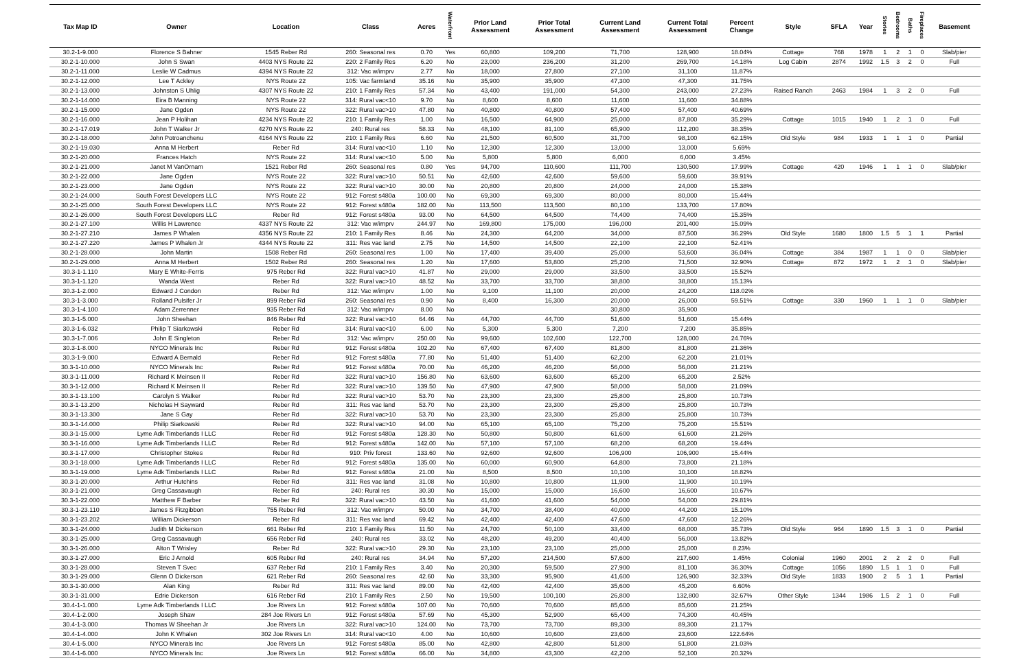| Tax Map ID | Owner | Location | Class | Acres | Waterfront | Prior Land Assessment | Prior Total Assessment | Current Land Assessment | Current Total Assessment | Percent Change | Style | SFLA | Year | Stories | Bedrooms | Baths | Fireplaces | Basement |
| --- | --- | --- | --- | --- | --- | --- | --- | --- | --- | --- | --- | --- | --- | --- | --- | --- | --- | --- |
| 30.2-1-9.000 | Florence S Bahner | 1545 Reber Rd | 260: Seasonal res | 0.70 | Yes | 60,800 | 109,200 | 71,700 | 128,900 | 18.04% | Cottage | 768 | 1978 | 1 | 2 | 1 | 0 | Slab/pier |
| 30.2-1-10.000 | John S Swan | 4403 NYS Route 22 | 220: 2 Family Res | 6.20 | No | 23,000 | 236,200 | 31,200 | 269,700 | 14.18% | Log Cabin | 2874 | 1992 | 1.5 | 3 | 2 | 0 | Full |
| 30.2-1-11.000 | Leslie W Cadmus | 4394 NYS Route 22 | 312: Vac w/imprv | 2.77 | No | 18,000 | 27,800 | 27,100 | 31,100 | 11.87% | | | | | | | | |
| 30.2-1-12.000 | Lee T Ackley | NYS Route 22 | 105: Vac farmland | 35.16 | No | 35,900 | 35,900 | 47,300 | 47,300 | 31.75% | | | | | | | | |
| 30.2-1-13.000 | Johnston S Uhlig | 4307 NYS Route 22 | 210: 1 Family Res | 57.34 | No | 43,400 | 191,000 | 54,300 | 243,000 | 27.23% | Raised Ranch | 2463 | 1984 | 1 | 3 | 2 | 0 | Full |
| 30.2-1-14.000 | Eira B Manning | NYS Route 22 | 314: Rural vac<10 | 9.70 | No | 8,600 | 8,600 | 11,600 | 11,600 | 34.88% | | | | | | | | |
| 30.2-1-15.000 | Jane Ogden | NYS Route 22 | 322: Rural vac>10 | 47.80 | No | 40,800 | 40,800 | 57,400 | 57,400 | 40.69% | | | | | | | | |
| 30.2-1-16.000 | Jean P Holihan | 4234 NYS Route 22 | 210: 1 Family Res | 1.00 | No | 16,500 | 64,900 | 25,000 | 87,800 | 35.29% | Cottage | 1015 | 1940 | 1 | 2 | 1 | 0 | Full |
| 30.2-1-17.019 | John T Walker Jr | 4270 NYS Route 22 | 240: Rural res | 58.33 | No | 48,100 | 81,100 | 65,900 | 112,200 | 38.35% | | | | | | | | |
| 30.2-1-18.000 | John Potroanchenu | 4164 NYS Route 22 | 210: 1 Family Res | 6.60 | No | 21,500 | 60,500 | 31,700 | 98,100 | 62.15% | Old Style | 984 | 1933 | 1 | 1 | 1 | 0 | Partial |
| 30.2-1-19.030 | Anna M Herbert | Reber Rd | 314: Rural vac<10 | 1.10 | No | 12,300 | 12,300 | 13,000 | 13,000 | 5.69% | | | | | | | | |
| 30.2-1-20.000 | Frances Hatch | NYS Route 22 | 314: Rural vac<10 | 5.00 | No | 5,800 | 5,800 | 6,000 | 6,000 | 3.45% | | | | | | | | |
| 30.2-1-21.000 | Janet M VanOrnam | 1521 Reber Rd | 260: Seasonal res | 0.80 | Yes | 94,700 | 110,600 | 111,700 | 130,500 | 17.99% | Cottage | 420 | 1946 | 1 | 1 | 1 | 0 | Slab/pier |
| 30.2-1-22.000 | Jane Ogden | NYS Route 22 | 322: Rural vac>10 | 50.51 | No | 42,600 | 42,600 | 59,600 | 59,600 | 39.91% | | | | | | | | |
| 30.2-1-23.000 | Jane Ogden | NYS Route 22 | 322: Rural vac>10 | 30.00 | No | 20,800 | 20,800 | 24,000 | 24,000 | 15.38% | | | | | | | | |
| 30.2-1-24.000 | South Forest Developers LLC | NYS Route 22 | 912: Forest s480a | 100.00 | No | 69,300 | 69,300 | 80,000 | 80,000 | 15.44% | | | | | | | | |
| 30.2-1-25.000 | South Forest Developers LLC | NYS Route 22 | 912: Forest s480a | 182.00 | No | 113,500 | 113,500 | 80,100 | 133,700 | 17.80% | | | | | | | | |
| 30.2-1-26.000 | South Forest Developers LLC | Reber Rd | 912: Forest s480a | 93.00 | No | 64,500 | 64,500 | 74,400 | 74,400 | 15.35% | | | | | | | | |
| 30.2-1-27.100 | Willis H Lawrence | 4337 NYS Route 22 | 312: Vac w/imprv | 244.97 | No | 169,800 | 175,000 | 196,000 | 201,400 | 15.09% | | | | | | | | |
| 30.2-1-27.210 | James P Whalen | 4356 NYS Route 22 | 210: 1 Family Res | 8.46 | No | 24,300 | 64,200 | 34,000 | 87,500 | 36.29% | Old Style | 1680 | 1800 | 1.5 | 5 | 1 | 1 | Partial |
| 30.2-1-27.220 | James P Whalen Jr | 4344 NYS Route 22 | 311: Res vac land | 2.75 | No | 14,500 | 14,500 | 22,100 | 22,100 | 52.41% | | | | | | | | |
| 30.2-1-28.000 | John Martin | 1508 Reber Rd | 260: Seasonal res | 1.00 | No | 17,400 | 39,400 | 25,000 | 53,600 | 36.04% | Cottage | 384 | 1987 | 1 | 1 | 0 | 0 | Slab/pier |
| 30.2-1-29.000 | Anna M Herbert | 1502 Reber Rd | 260: Seasonal res | 1.20 | No | 17,600 | 53,800 | 25,200 | 71,500 | 32.90% | Cottage | 872 | 1972 | 1 | 2 | 1 | 0 | Slab/pier |
| 30.3-1-1.110 | Mary E White-Ferris | 975 Reber Rd | 322: Rural vac>10 | 41.87 | No | 29,000 | 29,000 | 33,500 | 33,500 | 15.52% | | | | | | | | |
| 30.3-1-1.120 | Wanda West | Reber Rd | 322: Rural vac>10 | 48.52 | No | 33,700 | 33,700 | 38,800 | 38,800 | 15.13% | | | | | | | | |
| 30.3-1-2.000 | Edward J Condon | Reber Rd | 312: Vac w/imprv | 1.00 | No | 9,100 | 11,100 | 20,000 | 24,200 | 118.02% | | | | | | | | |
| 30.3-1-3.000 | Rolland Pulsifer Jr | 899 Reber Rd | 260: Seasonal res | 0.90 | No | 8,400 | 16,300 | 20,000 | 26,000 | 59.51% | Cottage | 330 | 1960 | 1 | 1 | 1 | 0 | Slab/pier |
| 30.3-1-4.100 | Adam Zerrenner | 935 Reber Rd | 312: Vac w/imprv | 8.00 | No | | | 30,800 | 35,900 | | | | | | | | | |
| 30.3-1-5.000 | John Sheehan | 846 Reber Rd | 322: Rural vac>10 | 64.46 | No | 44,700 | 44,700 | 51,600 | 51,600 | 15.44% | | | | | | | | |
| 30.3-1-6.032 | Philip T Siarkowski | Reber Rd | 314: Rural vac<10 | 6.00 | No | 5,300 | 5,300 | 7,200 | 7,200 | 35.85% | | | | | | | | |
| 30.3-1-7.006 | John E Singleton | Reber Rd | 312: Vac w/imprv | 250.00 | No | 99,600 | 102,600 | 122,700 | 128,000 | 24.76% | | | | | | | | |
| 30.3-1-8.000 | NYCO Minerals Inc | Reber Rd | 912: Forest s480a | 102.20 | No | 67,400 | 67,400 | 81,800 | 81,800 | 21.36% | | | | | | | | |
| 30.3-1-9.000 | Edward A Bernald | Reber Rd | 912: Forest s480a | 77.80 | No | 51,400 | 51,400 | 62,200 | 62,200 | 21.01% | | | | | | | | |
| 30.3-1-10.000 | NYCO Minerals Inc | Reber Rd | 912: Forest s480a | 70.00 | No | 46,200 | 46,200 | 56,000 | 56,000 | 21.21% | | | | | | | | |
| 30.3-1-11.000 | Richard K Meinsen II | Reber Rd | 322: Rural vac>10 | 156.80 | No | 63,600 | 63,600 | 65,200 | 65,200 | 2.52% | | | | | | | | |
| 30.3-1-12.000 | Richard K Meinsen II | Reber Rd | 322: Rural vac>10 | 139.50 | No | 47,900 | 47,900 | 58,000 | 58,000 | 21.09% | | | | | | | | |
| 30.3-1-13.100 | Carolyn S Walker | Reber Rd | 322: Rural vac>10 | 53.70 | No | 23,300 | 23,300 | 25,800 | 25,800 | 10.73% | | | | | | | | |
| 30.3-1-13.200 | Nicholas H Sayward | Reber Rd | 311: Res vac land | 53.70 | No | 23,300 | 23,300 | 25,800 | 25,800 | 10.73% | | | | | | | | |
| 30.3-1-13.300 | Jane S Gay | Reber Rd | 322: Rural vac>10 | 53.70 | No | 23,300 | 23,300 | 25,800 | 25,800 | 10.73% | | | | | | | | |
| 30.3-1-14.000 | Philip Siarkowski | Reber Rd | 322: Rural vac>10 | 94.00 | No | 65,100 | 65,100 | 75,200 | 75,200 | 15.51% | | | | | | | | |
| 30.3-1-15.000 | Lyme Adk Timberlands I LLC | Reber Rd | 912: Forest s480a | 128.30 | No | 50,800 | 50,800 | 61,600 | 61,600 | 21.26% | | | | | | | | |
| 30.3-1-16.000 | Lyme Adk Timberlands I LLC | Reber Rd | 912: Forest s480a | 142.00 | No | 57,100 | 57,100 | 68,200 | 68,200 | 19.44% | | | | | | | | |
| 30.3-1-17.000 | Christopher Stokes | Reber Rd | 910: Priv forest | 133.60 | No | 92,600 | 92,600 | 106,900 | 106,900 | 15.44% | | | | | | | | |
| 30.3-1-18.000 | Lyme Adk Timberlands I LLC | Reber Rd | 912: Forest s480a | 135.00 | No | 60,000 | 60,900 | 64,800 | 73,800 | 21.18% | | | | | | | | |
| 30.3-1-19.000 | Lyme Adk Timberlands I LLC | Reber Rd | 912: Forest s480a | 21.00 | No | 8,500 | 8,500 | 10,100 | 10,100 | 18.82% | | | | | | | | |
| 30.3-1-20.000 | Arthur Hutchins | Reber Rd | 311: Res vac land | 31.08 | No | 10,800 | 10,800 | 11,900 | 11,900 | 10.19% | | | | | | | | |
| 30.3-1-21.000 | Greg Cassavaugh | Reber Rd | 240: Rural res | 30.30 | No | 15,000 | 15,000 | 16,600 | 16,600 | 10.67% | | | | | | | | |
| 30.3-1-22.000 | Matthew F Barber | Reber Rd | 322: Rural vac>10 | 43.50 | No | 41,600 | 41,600 | 54,000 | 54,000 | 29.81% | | | | | | | | |
| 30.3-1-23.110 | James S Fitzgibbon | 755 Reber Rd | 312: Vac w/imprv | 50.00 | No | 34,700 | 38,400 | 40,000 | 44,200 | 15.10% | | | | | | | | |
| 30.3-1-23.202 | William Dickerson | Reber Rd | 311: Res vac land | 69.42 | No | 42,400 | 42,400 | 47,600 | 47,600 | 12.26% | | | | | | | | |
| 30.3-1-24.000 | Judith M Dickerson | 661 Reber Rd | 210: 1 Family Res | 11.50 | No | 24,700 | 50,100 | 33,400 | 68,000 | 35.73% | Old Style | 964 | 1890 | 1.5 | 3 | 1 | 0 | Partial |
| 30.3-1-25.000 | Greg Cassavaugh | 656 Reber Rd | 240: Rural res | 33.02 | No | 48,200 | 49,200 | 40,400 | 56,000 | 13.82% | | | | | | | | |
| 30.3-1-26.000 | Alton T Wrisley | Reber Rd | 322: Rural vac>10 | 29.30 | No | 23,100 | 23,100 | 25,000 | 25,000 | 8.23% | | | | | | | | |
| 30.3-1-27.000 | Eric J Arnold | 605 Reber Rd | 240: Rural res | 34.94 | No | 57,200 | 214,500 | 57,600 | 217,600 | 1.45% | Colonial | 1960 | 2001 | 2 | 2 | 2 | 0 | Full |
| 30.3-1-28.000 | Steven T Svec | 637 Reber Rd | 210: 1 Family Res | 3.40 | No | 20,300 | 59,500 | 27,900 | 81,100 | 36.30% | Cottage | 1056 | 1890 | 1.5 | 1 | 1 | 0 | Full |
| 30.3-1-29.000 | Glenn O Dickerson | 621 Reber Rd | 260: Seasonal res | 42.60 | No | 33,300 | 95,900 | 41,600 | 126,900 | 32.33% | Old Style | 1833 | 1900 | 2 | 5 | 1 | 1 | Partial |
| 30.3-1-30.000 | Alan King | Reber Rd | 311: Res vac land | 89.00 | No | 42,400 | 42,400 | 35,600 | 45,200 | 6.60% | | | | | | | | |
| 30.3-1-31.000 | Edrie Dickerson | 616 Reber Rd | 210: 1 Family Res | 2.50 | No | 19,500 | 100,100 | 26,800 | 132,800 | 32.67% | Other Style | 1344 | 1986 | 1.5 | 2 | 1 | 0 | Full |
| 30.4-1-1.000 | Lyme Adk Timberlands I LLC | Joe Rivers Ln | 912: Forest s480a | 107.00 | No | 70,600 | 70,600 | 85,600 | 85,600 | 21.25% | | | | | | | | |
| 30.4-1-2.000 | Joseph Shaw | 284 Joe Rivers Ln | 912: Forest s480a | 57.69 | No | 45,300 | 52,900 | 65,400 | 74,300 | 40.45% | | | | | | | | |
| 30.4-1-3.000 | Thomas W Sheehan Jr | Joe Rivers Ln | 322: Rural vac>10 | 124.00 | No | 73,700 | 73,700 | 89,300 | 89,300 | 21.17% | | | | | | | | |
| 30.4-1-4.000 | John K Whalen | 302 Joe Rivers Ln | 314: Rural vac<10 | 4.00 | No | 10,600 | 10,600 | 23,600 | 23,600 | 122.64% | | | | | | | | |
| 30.4-1-5.000 | NYCO Minerals Inc | Joe Rivers Ln | 912: Forest s480a | 85.00 | No | 42,800 | 42,800 | 51,800 | 51,800 | 21.03% | | | | | | | | |
| 30.4-1-6.000 | NYCO Minerals Inc | Joe Rivers Ln | 912: Forest s480a | 66.00 | No | 34,800 | 43,300 | 42,200 | 52,100 | 20.32% | | | | | | | | |